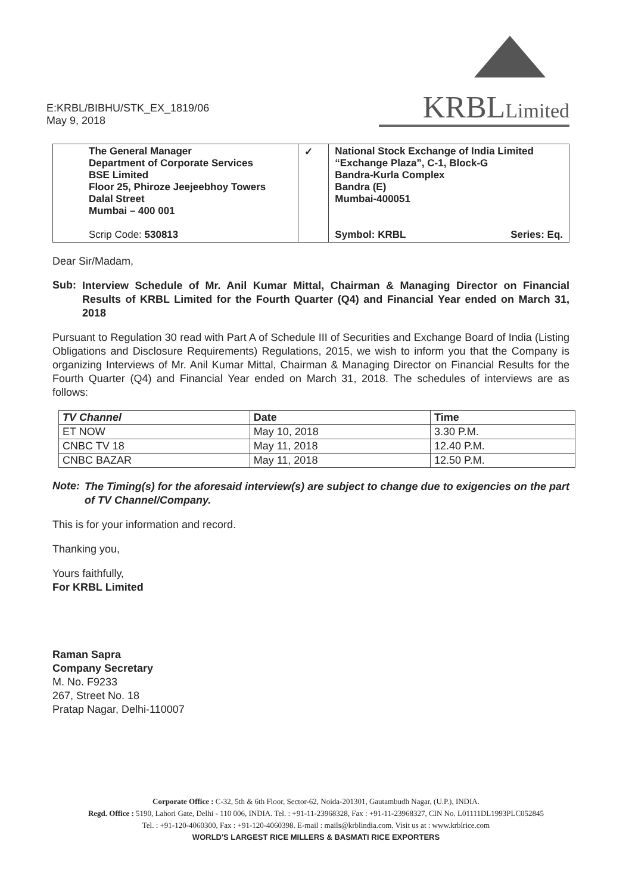E:KRBL/BIBHU/STK_EX_1819/06
May 9, 2018
KRBLLimited
| | The General Manager Department of Corporate Services BSE Limited Floor 25, Phiroze Jeejeebhoy Towers Dalal Street Mumbai – 400 001 Scrip Code: 530813 | ✓ | National Stock Exchange of India Limited “Exchange Plaza”, C-1, Block-G Bandra-Kurla Complex Bandra (E) Mumbai-400051 Symbol: KRBL Series: Eq. |
Dear Sir/Madam,
Sub:
Interview Schedule of Mr. Anil Kumar Mittal, Chairman & Managing Director on Financial Results of KRBL Limited for the Fourth Quarter (Q4) and Financial Year ended on March 31, 2018
Pursuant to Regulation 30 read with Part A of Schedule III of Securities and Exchange Board of India (Listing Obligations and Disclosure Requirements) Regulations, 2015, we wish to inform you that the Company is organizing Interviews of Mr. Anil Kumar Mittal, Chairman & Managing Director on Financial Results for the Fourth Quarter (Q4) and Financial Year ended on March 31, 2018. The schedules of interviews are as follows:
| TV Channel | Date | Time |
| --- | --- | --- |
| ET NOW | May 10, 2018 | 3.30 P.M. |
| CNBC TV 18 | May 11, 2018 | 12.40 P.M. |
| CNBC BAZAR | May 11, 2018 | 12.50 P.M. |
Note:
The Timing(s) for the aforesaid interview(s) are subject to change due to exigencies on the part of TV Channel/Company.
This is for your information and record.
Thanking you,
Yours faithfully,
For KRBL Limited
Raman Sapra
Company Secretary
M. No. F9233
267, Street No. 18
Pratap Nagar, Delhi-110007
Corporate Office : C-32, 5th & 6th Floor, Sector-62, Noida-201301, Gautambudh Nagar, (U.P.), INDIA.
Regd. Office : 5190, Lahori Gate, Delhi - 110 006, INDIA. Tel. : +91-11-23968328, Fax : +91-11-23968327, CIN No. L01111DL1993PLC052845
Tel. : +91-120-4060300, Fax : +91-120-4060398. E-mail : mails@krblindia.com. Visit us at : www.krblrice.com
WORLD'S LARGEST RICE MILLERS & BASMATI RICE EXPORTERS